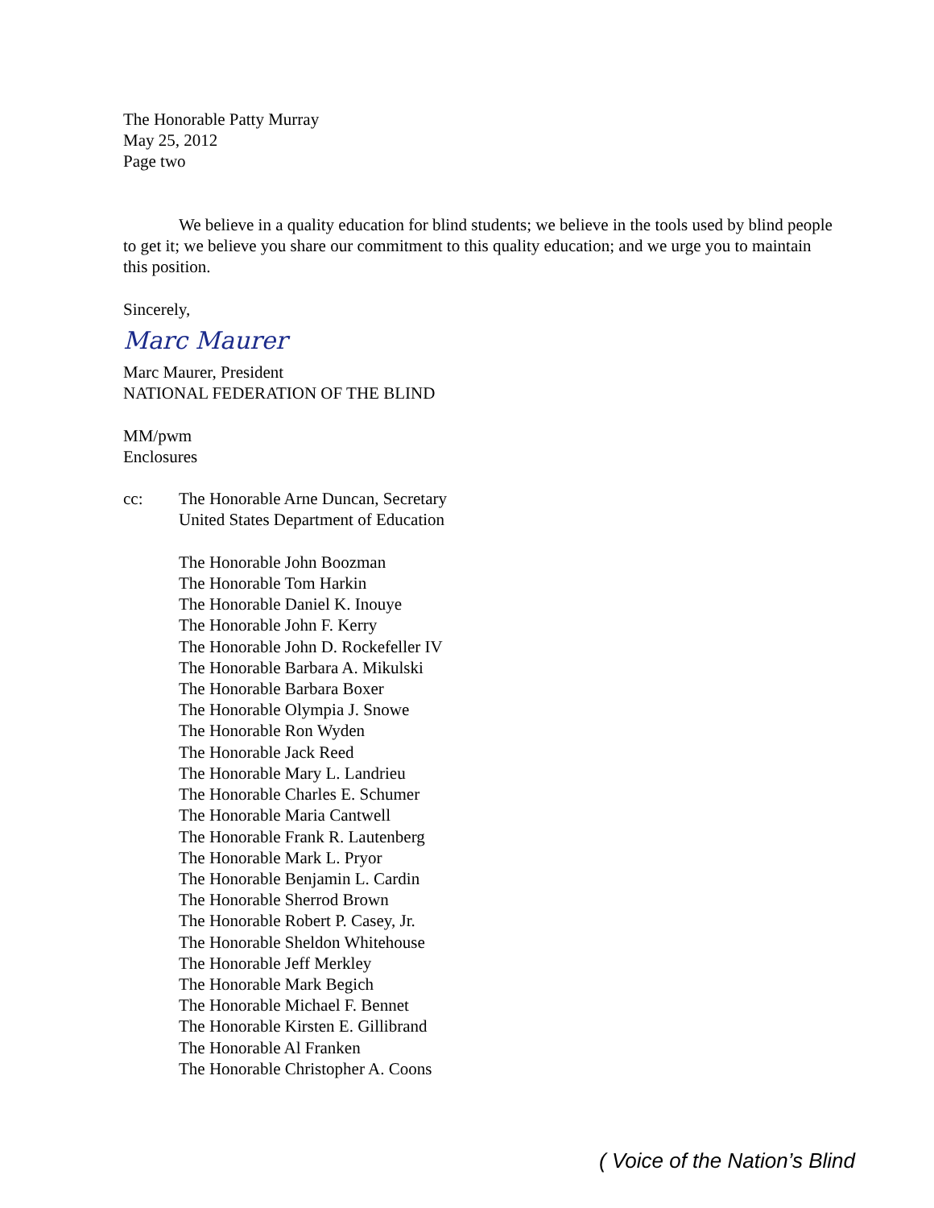The Honorable Patty Murray
May 25, 2012
Page two
We believe in a quality education for blind students; we believe in the tools used by blind people to get it; we believe you share our commitment to this quality education; and we urge you to maintain this position.
Sincerely,
Marc Maurer
Marc Maurer, President
NATIONAL FEDERATION OF THE BLIND
MM/pwm
Enclosures
cc: The Honorable Arne Duncan, Secretary
United States Department of Education
The Honorable John Boozman
The Honorable Tom Harkin
The Honorable Daniel K. Inouye
The Honorable John F. Kerry
The Honorable John D. Rockefeller IV
The Honorable Barbara A. Mikulski
The Honorable Barbara Boxer
The Honorable Olympia J. Snowe
The Honorable Ron Wyden
The Honorable Jack Reed
The Honorable Mary L. Landrieu
The Honorable Charles E. Schumer
The Honorable Maria Cantwell
The Honorable Frank R. Lautenberg
The Honorable Mark L. Pryor
The Honorable Benjamin L. Cardin
The Honorable Sherrod Brown
The Honorable Robert P. Casey, Jr.
The Honorable Sheldon Whitehouse
The Honorable Jeff Merkley
The Honorable Mark Begich
The Honorable Michael F. Bennet
The Honorable Kirsten E. Gillibrand
The Honorable Al Franken
The Honorable Christopher A. Coons
( Voice of the Nation’s Blind